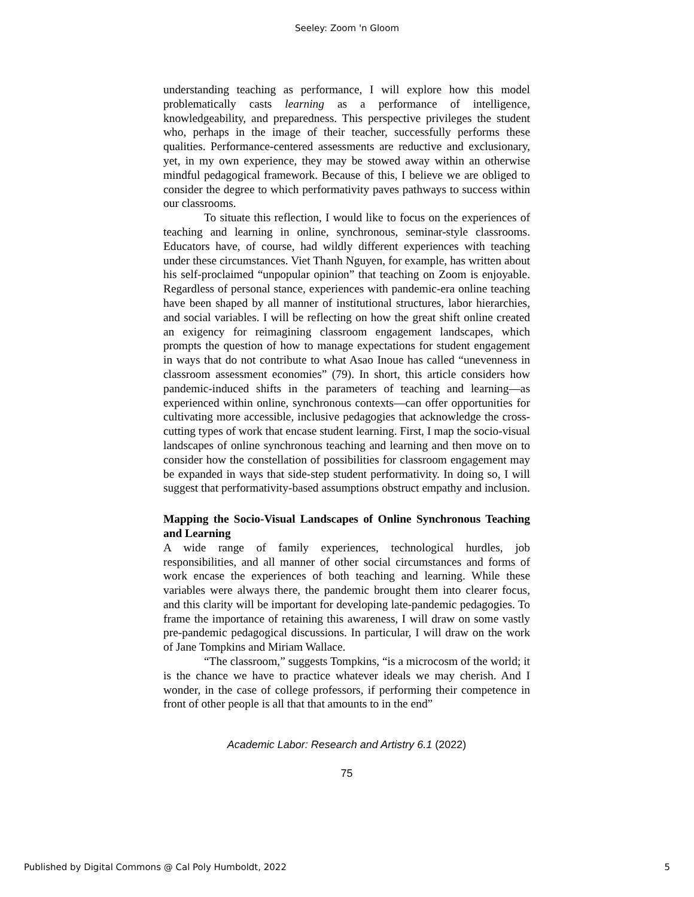Seeley: Zoom 'n Gloom
understanding teaching as performance, I will explore how this model problematically casts learning as a performance of intelligence, knowledgeability, and preparedness. This perspective privileges the student who, perhaps in the image of their teacher, successfully performs these qualities. Performance-centered assessments are reductive and exclusionary, yet, in my own experience, they may be stowed away within an otherwise mindful pedagogical framework. Because of this, I believe we are obliged to consider the degree to which performativity paves pathways to success within our classrooms.
To situate this reflection, I would like to focus on the experiences of teaching and learning in online, synchronous, seminar-style classrooms. Educators have, of course, had wildly different experiences with teaching under these circumstances. Viet Thanh Nguyen, for example, has written about his self-proclaimed “unpopular opinion” that teaching on Zoom is enjoyable. Regardless of personal stance, experiences with pandemic-era online teaching have been shaped by all manner of institutional structures, labor hierarchies, and social variables. I will be reflecting on how the great shift online created an exigency for reimagining classroom engagement landscapes, which prompts the question of how to manage expectations for student engagement in ways that do not contribute to what Asao Inoue has called “unevenness in classroom assessment economies” (79). In short, this article considers how pandemic-induced shifts in the parameters of teaching and learning—as experienced within online, synchronous contexts—can offer opportunities for cultivating more accessible, inclusive pedagogies that acknowledge the cross-cutting types of work that encase student learning. First, I map the socio-visual landscapes of online synchronous teaching and learning and then move on to consider how the constellation of possibilities for classroom engagement may be expanded in ways that side-step student performativity. In doing so, I will suggest that performativity-based assumptions obstruct empathy and inclusion.
Mapping the Socio-Visual Landscapes of Online Synchronous Teaching and Learning
A wide range of family experiences, technological hurdles, job responsibilities, and all manner of other social circumstances and forms of work encase the experiences of both teaching and learning. While these variables were always there, the pandemic brought them into clearer focus, and this clarity will be important for developing late-pandemic pedagogies. To frame the importance of retaining this awareness, I will draw on some vastly pre-pandemic pedagogical discussions. In particular, I will draw on the work of Jane Tompkins and Miriam Wallace.
“The classroom,” suggests Tompkins, “is a microcosm of the world; it is the chance we have to practice whatever ideals we may cherish. And I wonder, in the case of college professors, if performing their competence in front of other people is all that that amounts to in the end”
Academic Labor: Research and Artistry 6.1 (2022)
75
Published by Digital Commons @ Cal Poly Humboldt, 2022 5